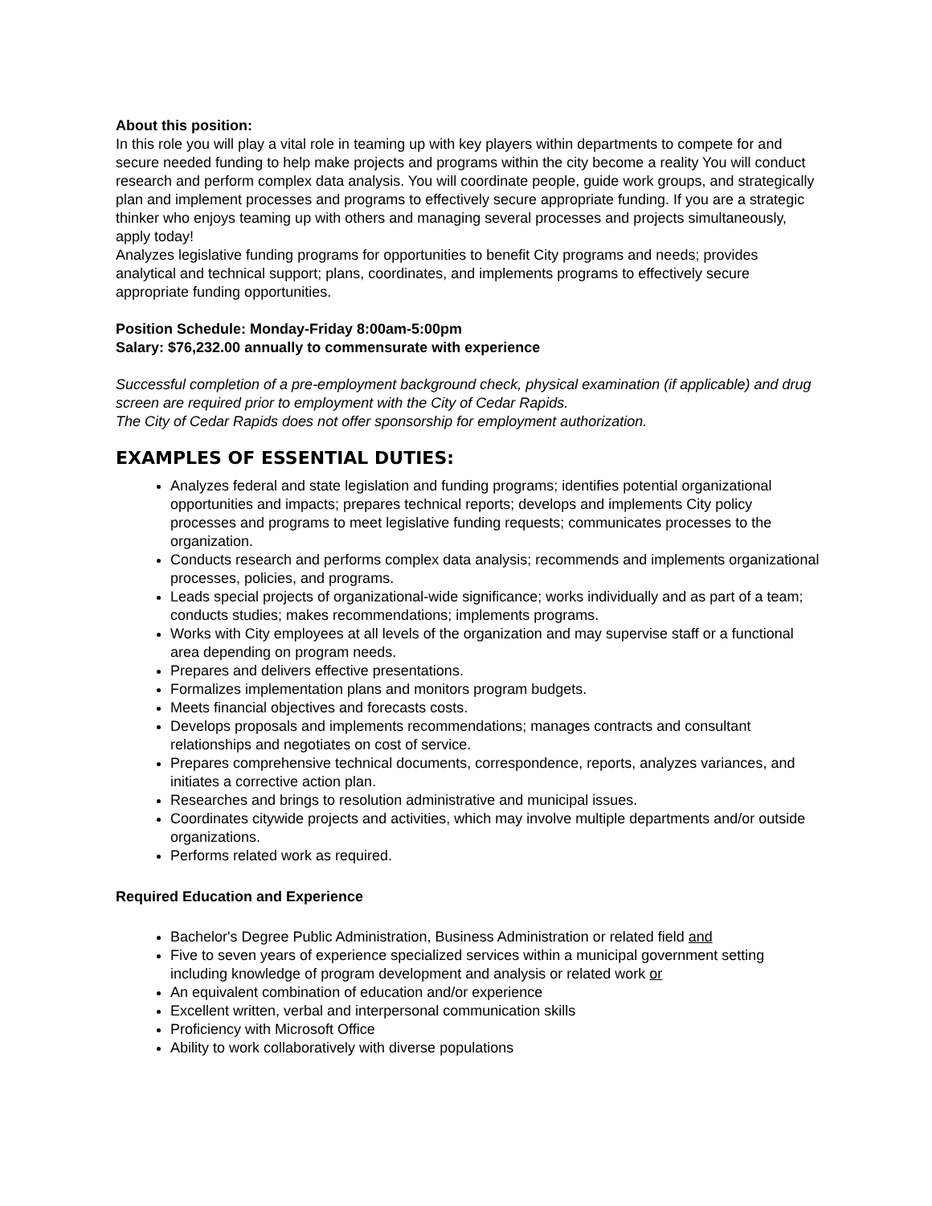About this position:
In this role you will play a vital role in teaming up with key players within departments to compete for and secure needed funding to help make projects and programs within the city become a reality You will conduct research and perform complex data analysis. You will coordinate people, guide work groups, and strategically plan and implement processes and programs to effectively secure appropriate funding. If you are a strategic thinker who enjoys teaming up with others and managing several processes and projects simultaneously, apply today!
Analyzes legislative funding programs for opportunities to benefit City programs and needs; provides analytical and technical support; plans, coordinates, and implements programs to effectively secure appropriate funding opportunities.
Position Schedule: Monday-Friday 8:00am-5:00pm
Salary: $76,232.00 annually to commensurate with experience
Successful completion of a pre-employment background check, physical examination (if applicable) and drug screen are required prior to employment with the City of Cedar Rapids.
The City of Cedar Rapids does not offer sponsorship for employment authorization.
EXAMPLES OF ESSENTIAL DUTIES:
Analyzes federal and state legislation and funding programs; identifies potential organizational opportunities and impacts; prepares technical reports; develops and implements City policy processes and programs to meet legislative funding requests; communicates processes to the organization.
Conducts research and performs complex data analysis; recommends and implements organizational processes, policies, and programs.
Leads special projects of organizational-wide significance; works individually and as part of a team; conducts studies; makes recommendations; implements programs.
Works with City employees at all levels of the organization and may supervise staff or a functional area depending on program needs.
Prepares and delivers effective presentations.
Formalizes implementation plans and monitors program budgets.
Meets financial objectives and forecasts costs.
Develops proposals and implements recommendations; manages contracts and consultant relationships and negotiates on cost of service.
Prepares comprehensive technical documents, correspondence, reports, analyzes variances, and initiates a corrective action plan.
Researches and brings to resolution administrative and municipal issues.
Coordinates citywide projects and activities, which may involve multiple departments and/or outside organizations.
Performs related work as required.
Required Education and Experience
Bachelor's Degree Public Administration, Business Administration or related field and
Five to seven years of experience specialized services within a municipal government setting including knowledge of program development and analysis or related work or
An equivalent combination of education and/or experience
Excellent written, verbal and interpersonal communication skills
Proficiency with Microsoft Office
Ability to work collaboratively with diverse populations